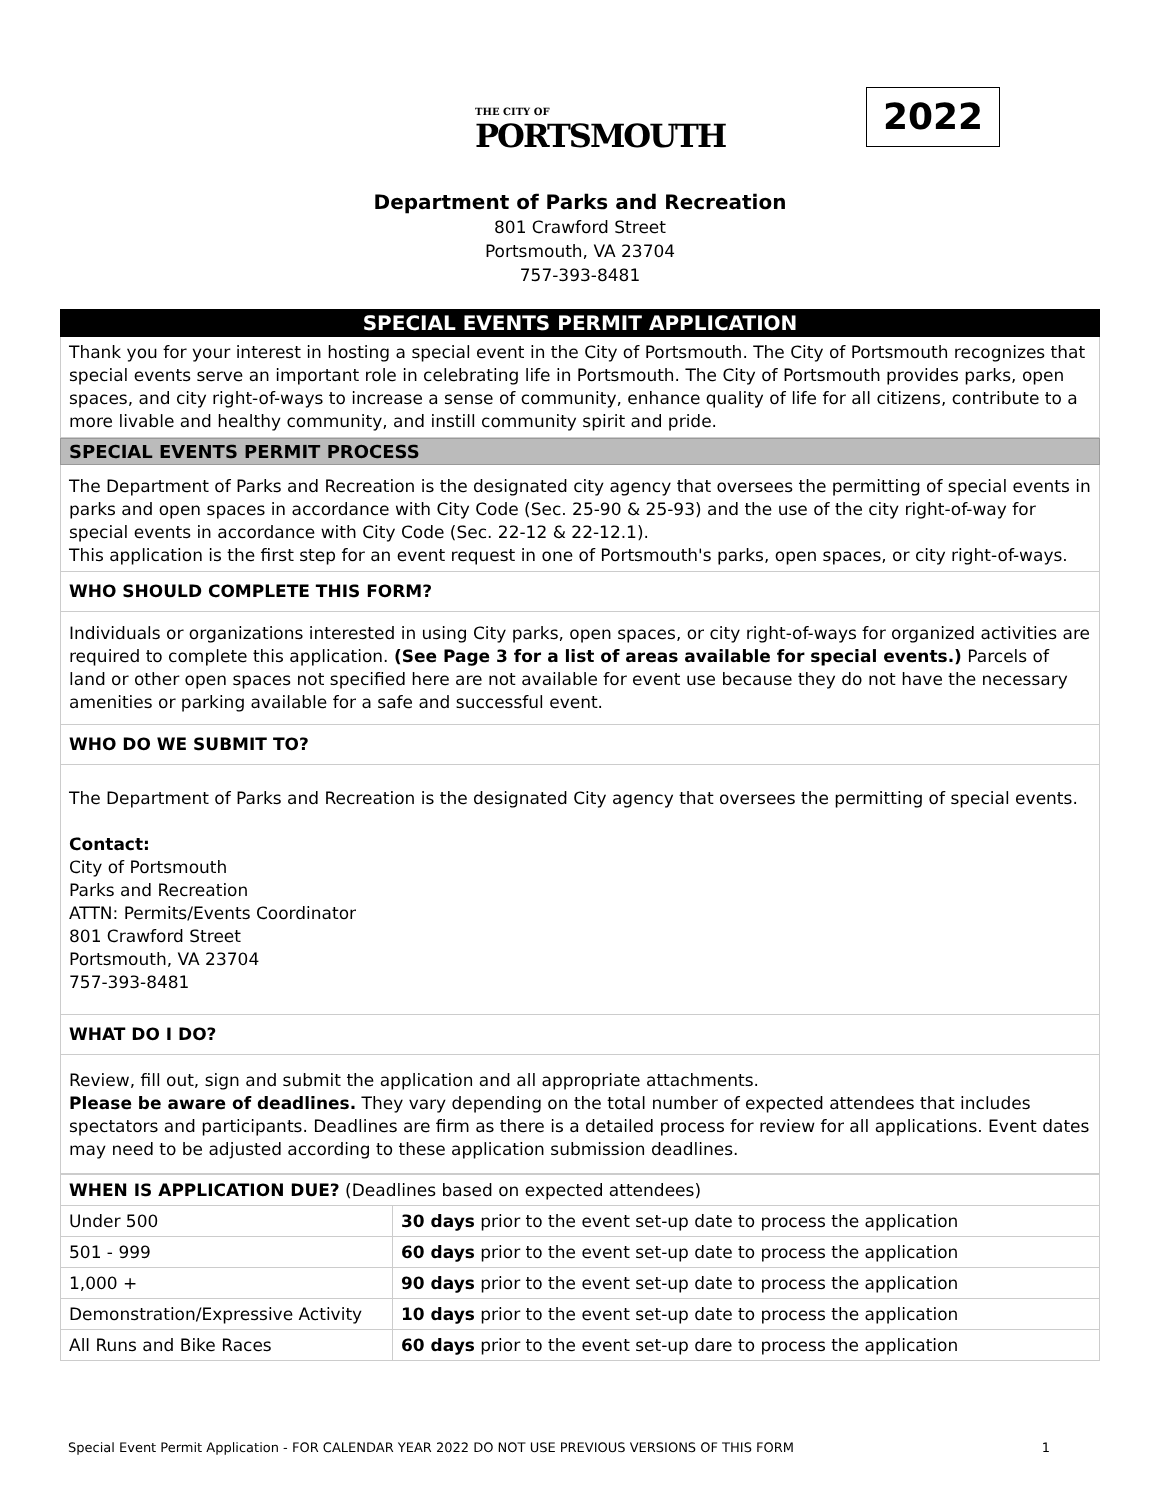THE CITY OF
PORTSMOUTH
2022
Department of Parks and Recreation
801 Crawford Street
Portsmouth, VA 23704
757-393-8481
SPECIAL EVENTS PERMIT APPLICATION
Thank you for your interest in hosting a special event in the City of Portsmouth. The City of Portsmouth recognizes that special events serve an important role in celebrating life in Portsmouth. The City of Portsmouth provides parks, open spaces, and city right-of-ways to increase a sense of community, enhance quality of life for all citizens, contribute to a more livable and healthy community, and instill community spirit and pride.
SPECIAL EVENTS PERMIT PROCESS
The Department of Parks and Recreation is the designated city agency that oversees the permitting of special events in parks and open spaces in accordance with City Code (Sec. 25-90 & 25-93) and the use of the city right-of-way for special events in accordance with City Code (Sec. 22-12 & 22-12.1).
This application is the first step for an event request in one of Portsmouth's parks, open spaces, or city right-of-ways.
WHO SHOULD COMPLETE THIS FORM?
Individuals or organizations interested in using City parks, open spaces, or city right-of-ways for organized activities are required to complete this application. (See Page 3 for a list of areas available for special events.) Parcels of land or other open spaces not specified here are not available for event use because they do not have the necessary amenities or parking available for a safe and successful event.
WHO DO WE SUBMIT TO?
The Department of Parks and Recreation is the designated City agency that oversees the permitting of special events.
Contact:
City of Portsmouth
Parks and Recreation
ATTN: Permits/Events Coordinator
801 Crawford Street
Portsmouth, VA 23704
757-393-8481
WHAT DO I DO?
Review, fill out, sign and submit the application and all appropriate attachments.
Please be aware of deadlines. They vary depending on the total number of expected attendees that includes spectators and participants. Deadlines are firm as there is a detailed process for review for all applications. Event dates may need to be adjusted according to these application submission deadlines.
| WHEN IS APPLICATION DUE? (Deadlines based on expected attendees) | |
| Under 500 | 30 days prior to the event set-up date to process the application |
| 501 - 999 | 60 days prior to the event set-up date to process the application |
| 1,000 + | 90 days prior to the event set-up date to process the application |
| Demonstration/Expressive Activity | 10 days prior to the event set-up date to process the application |
| All Runs and Bike Races | 60 days prior to the event set-up dare to process the application |
Special Event Permit Application - FOR CALENDAR YEAR 2022 DO NOT USE PREVIOUS VERSIONS OF THIS FORM 1